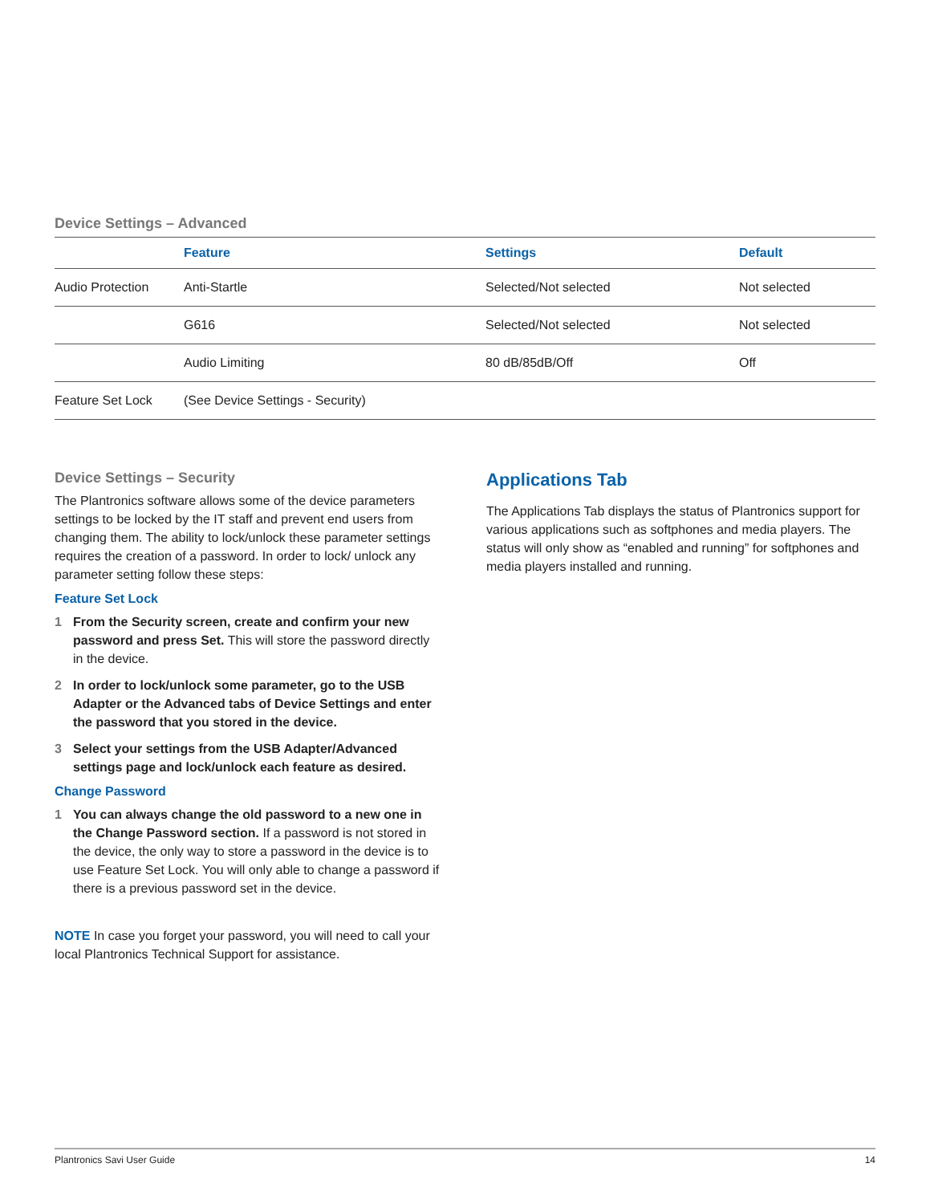Device Settings – Advanced
| | Feature | Settings | Default |
| --- | --- | --- | --- |
| Audio Protection | Anti-Startle | Selected/Not selected | Not selected |
| | G616 | Selected/Not selected | Not selected |
| | Audio Limiting | 80 dB/85dB/Off | Off |
| Feature Set Lock | (See Device Settings - Security) | | |
Device Settings – Security
The Plantronics software allows some of the device parameters settings to be locked by the IT staff and prevent end users from changing them. The ability to lock/unlock these parameter settings requires the creation of a password. In order to lock/ unlock any parameter setting follow these steps:
Feature Set Lock
1 From the Security screen, create and confirm your new password and press Set. This will store the password directly in the device.
2 In order to lock/unlock some parameter, go to the USB Adapter or the Advanced tabs of Device Settings and enter the password that you stored in the device.
3 Select your settings from the USB Adapter/Advanced settings page and lock/unlock each feature as desired.
Change Password
1 You can always change the old password to a new one in the Change Password section. If a password is not stored in the device, the only way to store a password in the device is to use Feature Set Lock. You will only able to change a password if there is a previous password set in the device.
NOTE In case you forget your password, you will need to call your local Plantronics Technical Support for assistance.
Applications Tab
The Applications Tab displays the status of Plantronics support for various applications such as softphones and media players. The status will only show as “enabled and running” for softphones and media players installed and running.
Plantronics Savi User Guide 14